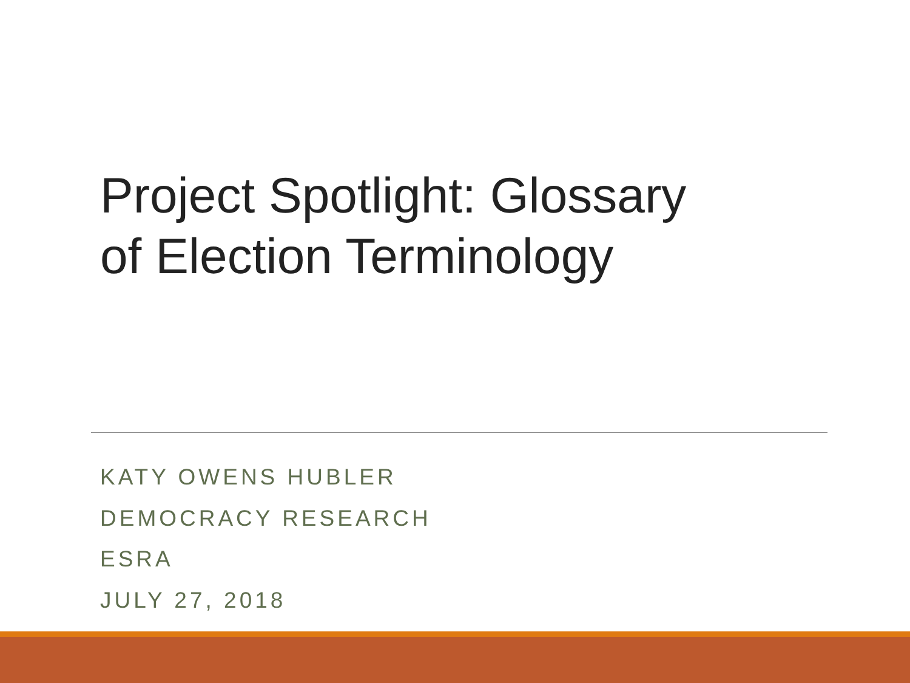Project Spotlight: Glossary of Election Terminology
KATY OWENS HUBLER
DEMOCRACY RESEARCH
ESRA
JULY 27, 2018